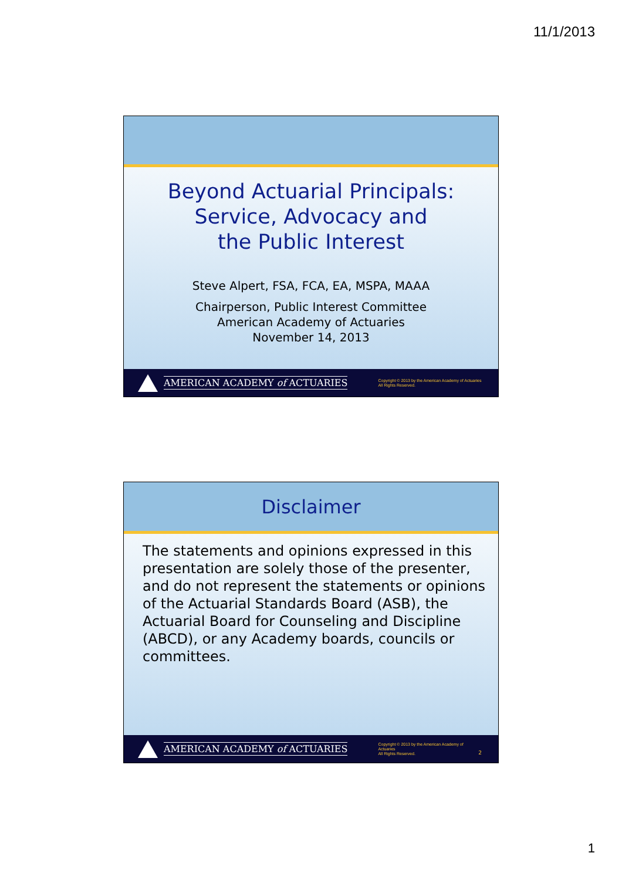11/1/2013
Beyond Actuarial Principals:
Service, Advocacy and
the Public Interest
Steve Alpert, FSA, FCA, EA, MSPA, MAAA
Chairperson, Public Interest Committee
American Academy of Actuaries
November 14, 2013
AMERICAN ACADEMY of ACTUARIES
Copyright © 2013 by the American Academy of Actuaries
All Rights Reserved.
Disclaimer
The statements and opinions expressed in this presentation are solely those of the presenter, and do not represent the statements or opinions of the Actuarial Standards Board (ASB), the Actuarial Board for Counseling and Discipline (ABCD), or any Academy boards, councils or committees.
AMERICAN ACADEMY of ACTUARIES
Copyright © 2013 by the American Academy of Actuaries
All Rights Reserved.
2
1